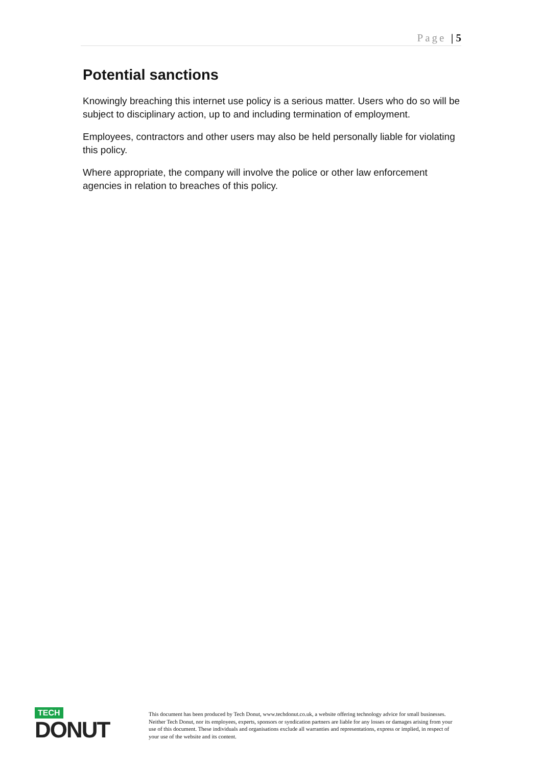Page | 5
Potential sanctions
Knowingly breaching this internet use policy is a serious matter. Users who do so will be subject to disciplinary action, up to and including termination of employment.
Employees, contractors and other users may also be held personally liable for violating this policy.
Where appropriate, the company will involve the police or other law enforcement agencies in relation to breaches of this policy.
TECH
DONUT
This document has been produced by Tech Donut, www.techdonut.co.uk, a website offering technology advice for small businesses. Neither Tech Donut, nor its employees, experts, sponsors or syndication partners are liable for any losses or damages arising from your use of this document. These individuals and organisations exclude all warranties and representations, express or implied, in respect of your use of the website and its content.